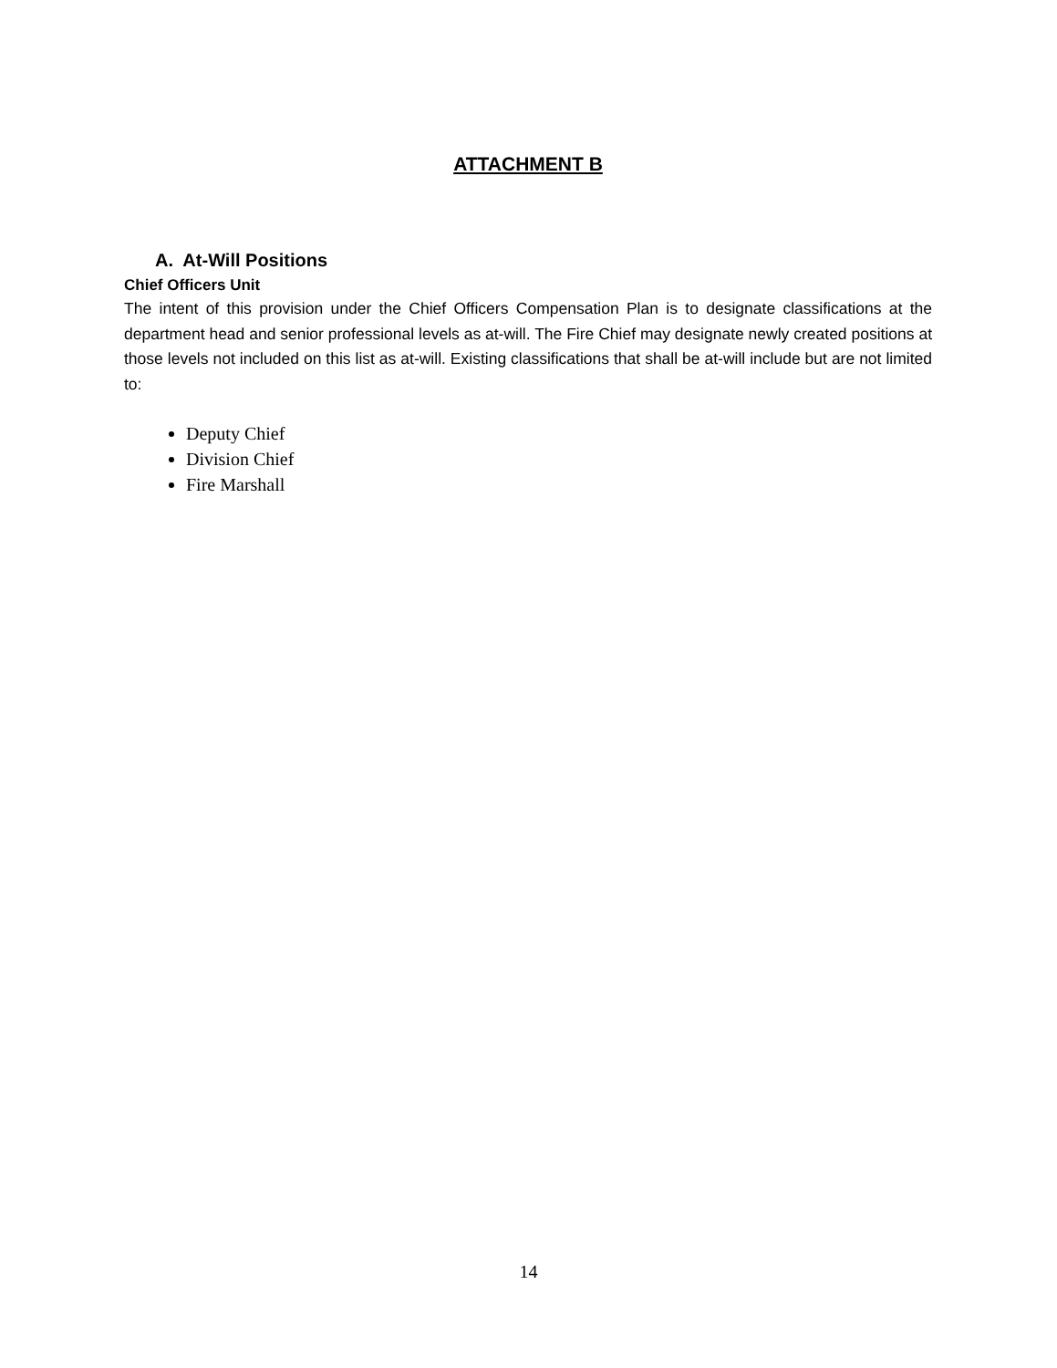ATTACHMENT B
A. At-Will Positions
Chief Officers Unit
The intent of this provision under the Chief Officers Compensation Plan is to designate classifications at the department head and senior professional levels as at-will. The Fire Chief may designate newly created positions at those levels not included on this list as at-will. Existing classifications that shall be at-will include but are not limited to:
Deputy Chief
Division Chief
Fire Marshall
14